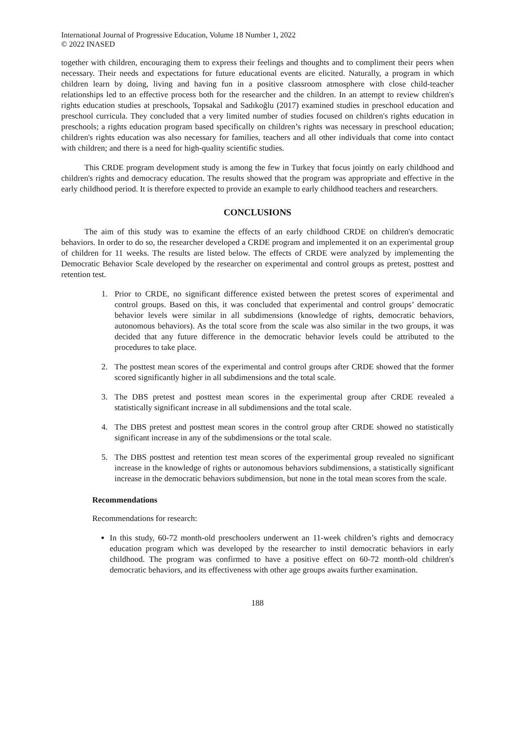International Journal of Progressive Education, Volume 18 Number 1, 2022
© 2022 INASED
together with children, encouraging them to express their feelings and thoughts and to compliment their peers when necessary. Their needs and expectations for future educational events are elicited. Naturally, a program in which children learn by doing, living and having fun in a positive classroom atmosphere with close child-teacher relationships led to an effective process both for the researcher and the children. In an attempt to review children's rights education studies at preschools, Topsakal and Sadıkoğlu (2017) examined studies in preschool education and preschool curricula. They concluded that a very limited number of studies focused on children's rights education in preschools; a rights education program based specifically on children’s rights was necessary in preschool education; children's rights education was also necessary for families, teachers and all other individuals that come into contact with children; and there is a need for high-quality scientific studies.
This CRDE program development study is among the few in Turkey that focus jointly on early childhood and children's rights and democracy education. The results showed that the program was appropriate and effective in the early childhood period. It is therefore expected to provide an example to early childhood teachers and researchers.
CONCLUSIONS
The aim of this study was to examine the effects of an early childhood CRDE on children's democratic behaviors. In order to do so, the researcher developed a CRDE program and implemented it on an experimental group of children for 11 weeks. The results are listed below. The effects of CRDE were analyzed by implementing the Democratic Behavior Scale developed by the researcher on experimental and control groups as pretest, posttest and retention test.
1. Prior to CRDE, no significant difference existed between the pretest scores of experimental and control groups. Based on this, it was concluded that experimental and control groups’ democratic behavior levels were similar in all subdimensions (knowledge of rights, democratic behaviors, autonomous behaviors). As the total score from the scale was also similar in the two groups, it was decided that any future difference in the democratic behavior levels could be attributed to the procedures to take place.
2. The posttest mean scores of the experimental and control groups after CRDE showed that the former scored significantly higher in all subdimensions and the total scale.
3. The DBS pretest and posttest mean scores in the experimental group after CRDE revealed a statistically significant increase in all subdimensions and the total scale.
4. The DBS pretest and posttest mean scores in the control group after CRDE showed no statistically significant increase in any of the subdimensions or the total scale.
5. The DBS posttest and retention test mean scores of the experimental group revealed no significant increase in the knowledge of rights or autonomous behaviors subdimensions, a statistically significant increase in the democratic behaviors subdimension, but none in the total mean scores from the scale.
Recommendations
Recommendations for research:
In this study, 60-72 month-old preschoolers underwent an 11-week children’s rights and democracy education program which was developed by the researcher to instil democratic behaviors in early childhood. The program was confirmed to have a positive effect on 60-72 month-old children's democratic behaviors, and its effectiveness with other age groups awaits further examination.
188